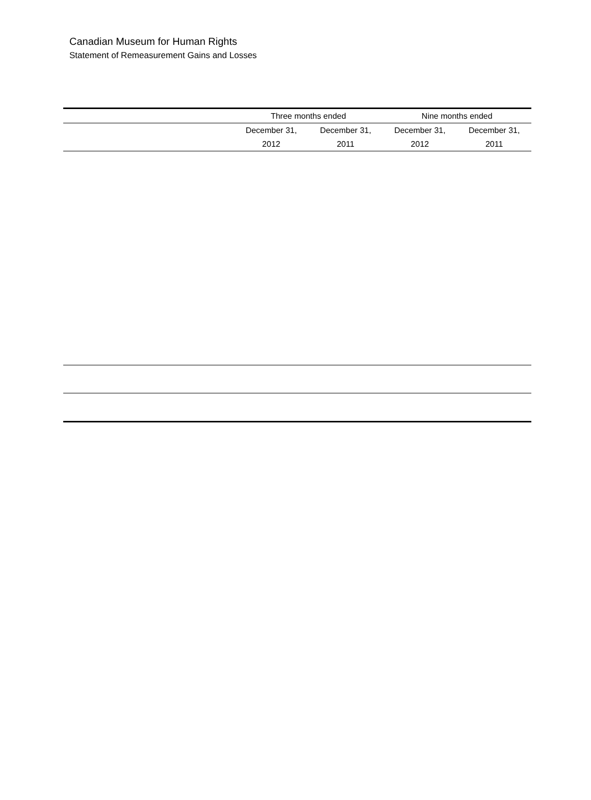Canadian Museum for Human Rights
Statement of Remeasurement Gains and Losses
| | Three months ended | | Nine months ended | |
| --- | --- | --- | --- | --- |
| | December 31, | December 31, | December 31, | December 31, |
| | 2012 | 2011 | 2012 | 2011 |